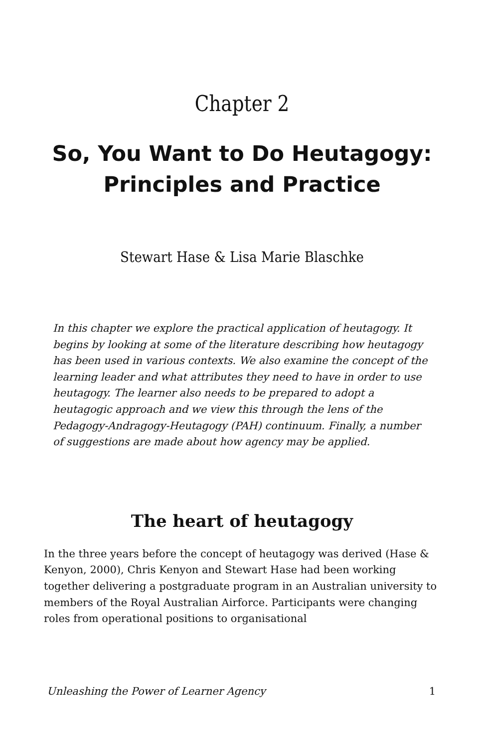Chapter 2
So, You Want to Do Heutagogy: Principles and Practice
Stewart Hase & Lisa Marie Blaschke
In this chapter we explore the practical application of heutagogy. It begins by looking at some of the literature describing how heutagogy has been used in various contexts. We also examine the concept of the learning leader and what attributes they need to have in order to use heutagogy. The learner also needs to be prepared to adopt a heutagogic approach and we view this through the lens of the Pedagogy-Andragogy-Heutagogy (PAH) continuum. Finally, a number of suggestions are made about how agency may be applied.
The heart of heutagogy
In the three years before the concept of heutagogy was derived (Hase & Kenyon, 2000), Chris Kenyon and Stewart Hase had been working together delivering a postgraduate program in an Australian university to members of the Royal Australian Airforce. Participants were changing roles from operational positions to organisational
Unleashing the Power of Learner Agency 1